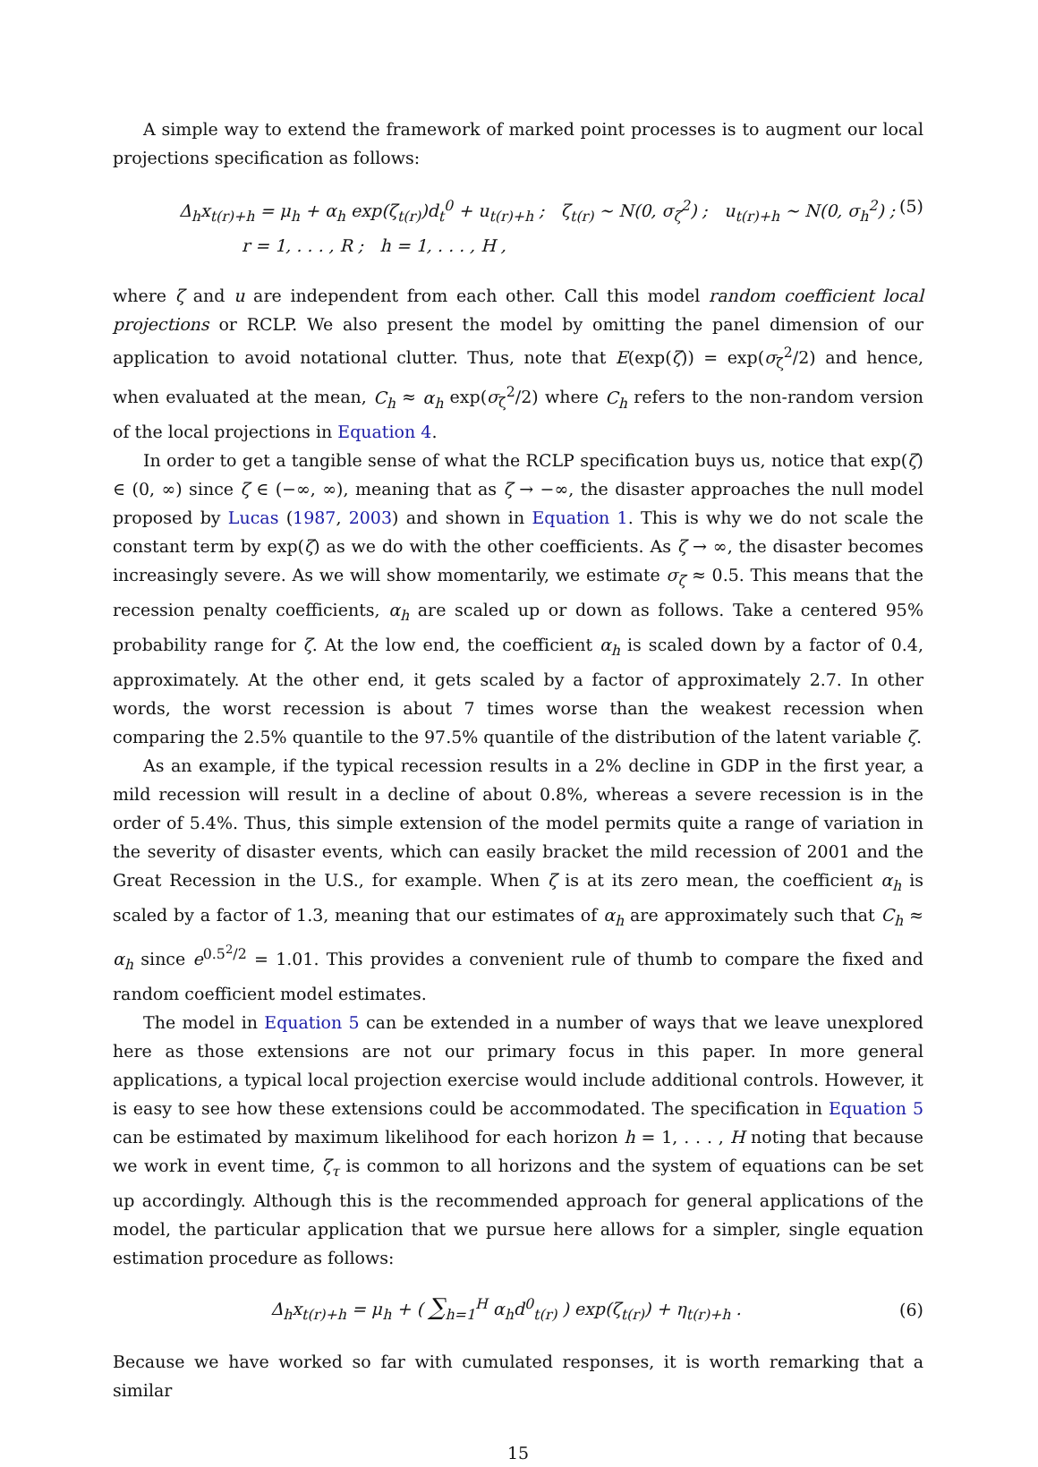A simple way to extend the framework of marked point processes is to augment our local projections specification as follows:
Δ<sub>h</sub>x<sub>t(r)+h</sub> = μ<sub>h</sub> + α<sub>h</sub> exp(ζ<sub>t(r)</sub>)d<sub>t</sub><sup>0</sup> + u<sub>t(r)+h</sub> ; ζ<sub>t(r)</sub> ∼ N(0, σ<sub>ζ</sub><sup>2</sup>) ; u<sub>t(r)+h</sub> ∼ N(0, σ<sub>h</sub><sup>2</sup>) ; (5)
r = 1, . . . , R ; h = 1, . . . , H ,
where ζ and u are independent from each other. Call this model random coefficient local projections or RCLP. We also present the model by omitting the panel dimension of our application to avoid notational clutter. Thus, note that E(exp(ζ)) = exp(σ<sub>ζ</sub><sup>2</sup>/2) and hence, when evaluated at the mean, C<sub>h</sub> ≈ α<sub>h</sub> exp(σ<sub>ζ</sub><sup>2</sup>/2) where C<sub>h</sub> refers to the non-random version of the local projections in Equation 4.
In order to get a tangible sense of what the RCLP specification buys us, notice that exp(ζ) ∈ (0, ∞) since ζ ∈ (−∞, ∞), meaning that as ζ → −∞, the disaster approaches the null model proposed by Lucas (1987, 2003) and shown in Equation 1. This is why we do not scale the constant term by exp(ζ) as we do with the other coefficients. As ζ → ∞, the disaster becomes increasingly severe. As we will show momentarily, we estimate σ<sub>ζ</sub> ≈ 0.5. This means that the recession penalty coefficients, α<sub>h</sub> are scaled up or down as follows. Take a centered 95% probability range for ζ. At the low end, the coefficient α<sub>h</sub> is scaled down by a factor of 0.4, approximately. At the other end, it gets scaled by a factor of approximately 2.7. In other words, the worst recession is about 7 times worse than the weakest recession when comparing the 2.5% quantile to the 97.5% quantile of the distribution of the latent variable ζ.
As an example, if the typical recession results in a 2% decline in GDP in the first year, a mild recession will result in a decline of about 0.8%, whereas a severe recession is in the order of 5.4%. Thus, this simple extension of the model permits quite a range of variation in the severity of disaster events, which can easily bracket the mild recession of 2001 and the Great Recession in the U.S., for example. When ζ is at its zero mean, the coefficient α<sub>h</sub> is scaled by a factor of 1.3, meaning that our estimates of α<sub>h</sub> are approximately such that C<sub>h</sub> ≈ α<sub>h</sub> since e<sup>0.5<sup>2</sup>/2</sup> = 1.01. This provides a convenient rule of thumb to compare the fixed and random coefficient model estimates.
The model in Equation 5 can be extended in a number of ways that we leave unexplored here as those extensions are not our primary focus in this paper. In more general applications, a typical local projection exercise would include additional controls. However, it is easy to see how these extensions could be accommodated. The specification in Equation 5 can be estimated by maximum likelihood for each horizon h = 1, . . . , H noting that because we work in event time, ζ<sub>τ</sub> is common to all horizons and the system of equations can be set up accordingly. Although this is the recommended approach for general applications of the model, the particular application that we pursue here allows for a simpler, single equation estimation procedure as follows:
Δ<sub>h</sub>x<sub>t(r)+h</sub> = μ<sub>h</sub> + ( ∑<sub>h=1</sub><sup>H</sup> α<sub>h</sub>d<sup>0</sup><sub>t(r)</sub> ) exp(ζ<sub>t(r)</sub>) + η<sub>t(r)+h</sub> . (6)
Because we have worked so far with cumulated responses, it is worth remarking that a similar
15